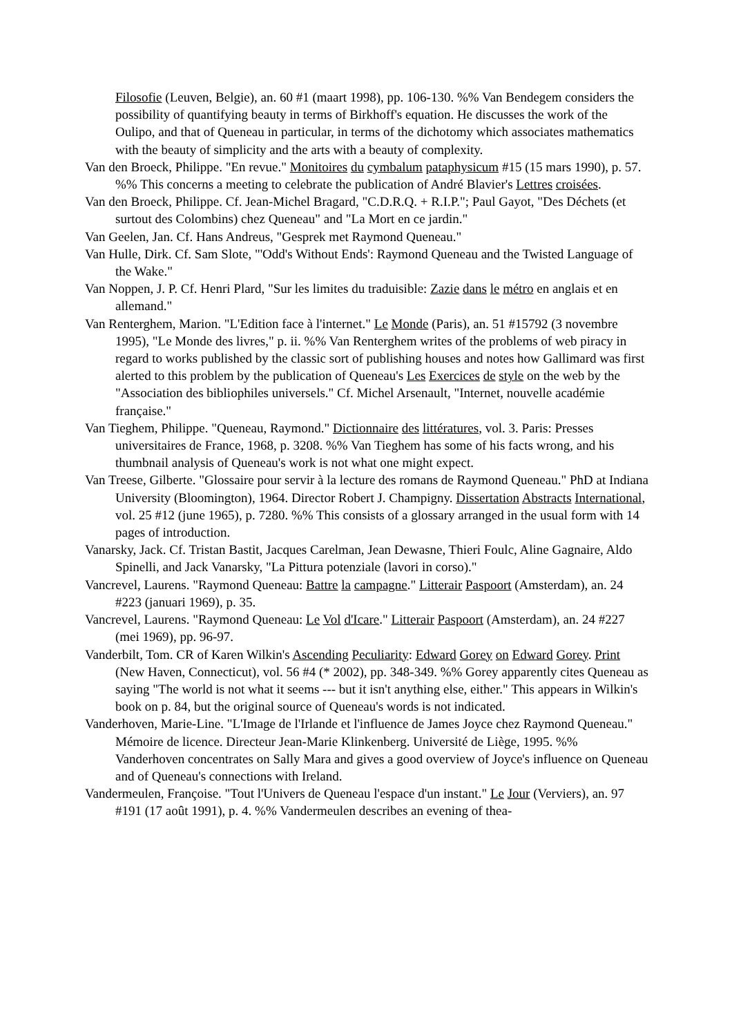Filosofie (Leuven, Belgie), an. 60 #1 (maart 1998), pp. 106-130. %% Van Bendegem considers the possibility of quantifying beauty in terms of Birkhoff's equation. He discusses the work of the Oulipo, and that of Queneau in particular, in terms of the dichotomy which associates mathematics with the beauty of simplicity and the arts with a beauty of complexity.
Van den Broeck, Philippe. "En revue." Monitoires du cymbalum pataphysicum #15 (15 mars 1990), p. 57. %% This concerns a meeting to celebrate the publication of André Blavier's Lettres croisées.
Van den Broeck, Philippe. Cf. Jean-Michel Bragard, "C.D.R.Q. + R.I.P."; Paul Gayot, "Des Déchets (et surtout des Colombins) chez Queneau" and "La Mort en ce jardin."
Van Geelen, Jan. Cf. Hans Andreus, "Gesprek met Raymond Queneau."
Van Hulle, Dirk. Cf. Sam Slote, "'Odd's Without Ends': Raymond Queneau and the Twisted Language of the Wake."
Van Noppen, J. P. Cf. Henri Plard, "Sur les limites du traduisible: Zazie dans le métro en anglais et en allemand."
Van Renterghem, Marion. "L'Edition face à l'internet." Le Monde (Paris), an. 51 #15792 (3 novembre 1995), "Le Monde des livres," p. ii. %% Van Renterghem writes of the problems of web piracy in regard to works published by the classic sort of publishing houses and notes how Gallimard was first alerted to this problem by the publication of Queneau's Les Exercices de style on the web by the "Association des bibliophiles universels." Cf. Michel Arsenault, "Internet, nouvelle académie française."
Van Tieghem, Philippe. "Queneau, Raymond." Dictionnaire des littératures, vol. 3. Paris: Presses universitaires de France, 1968, p. 3208. %% Van Tieghem has some of his facts wrong, and his thumbnail analysis of Queneau's work is not what one might expect.
Van Treese, Gilberte. "Glossaire pour servir à la lecture des romans de Raymond Queneau." PhD at Indiana University (Bloomington), 1964. Director Robert J. Champigny. Dissertation Abstracts International, vol. 25 #12 (june 1965), p. 7280. %% This consists of a glossary arranged in the usual form with 14 pages of introduction.
Vanarsky, Jack. Cf. Tristan Bastit, Jacques Carelman, Jean Dewasne, Thieri Foulc, Aline Gagnaire, Aldo Spinelli, and Jack Vanarsky, "La Pittura potenziale (lavori in corso)."
Vancrevel, Laurens. "Raymond Queneau: Battre la campagne." Litterair Paspoort (Amsterdam), an. 24 #223 (januari 1969), p. 35.
Vancrevel, Laurens. "Raymond Queneau: Le Vol d'Icare." Litterair Paspoort (Amsterdam), an. 24 #227 (mei 1969), pp. 96-97.
Vanderbilt, Tom. CR of Karen Wilkin's Ascending Peculiarity: Edward Gorey on Edward Gorey. Print (New Haven, Connecticut), vol. 56 #4 (* 2002), pp. 348-349. %% Gorey apparently cites Queneau as saying "The world is not what it seems --- but it isn't anything else, either." This appears in Wilkin's book on p. 84, but the original source of Queneau's words is not indicated.
Vanderhoven, Marie-Line. "L'Image de l'Irlande et l'influence de James Joyce chez Raymond Queneau." Mémoire de licence. Directeur Jean-Marie Klinkenberg. Université de Liège, 1995. %% Vanderhoven concentrates on Sally Mara and gives a good overview of Joyce's influence on Queneau and of Queneau's connections with Ireland.
Vandermeulen, Françoise. "Tout l'Univers de Queneau l'espace d'un instant." Le Jour (Verviers), an. 97 #191 (17 août 1991), p. 4. %% Vandermeulen describes an evening of thea-